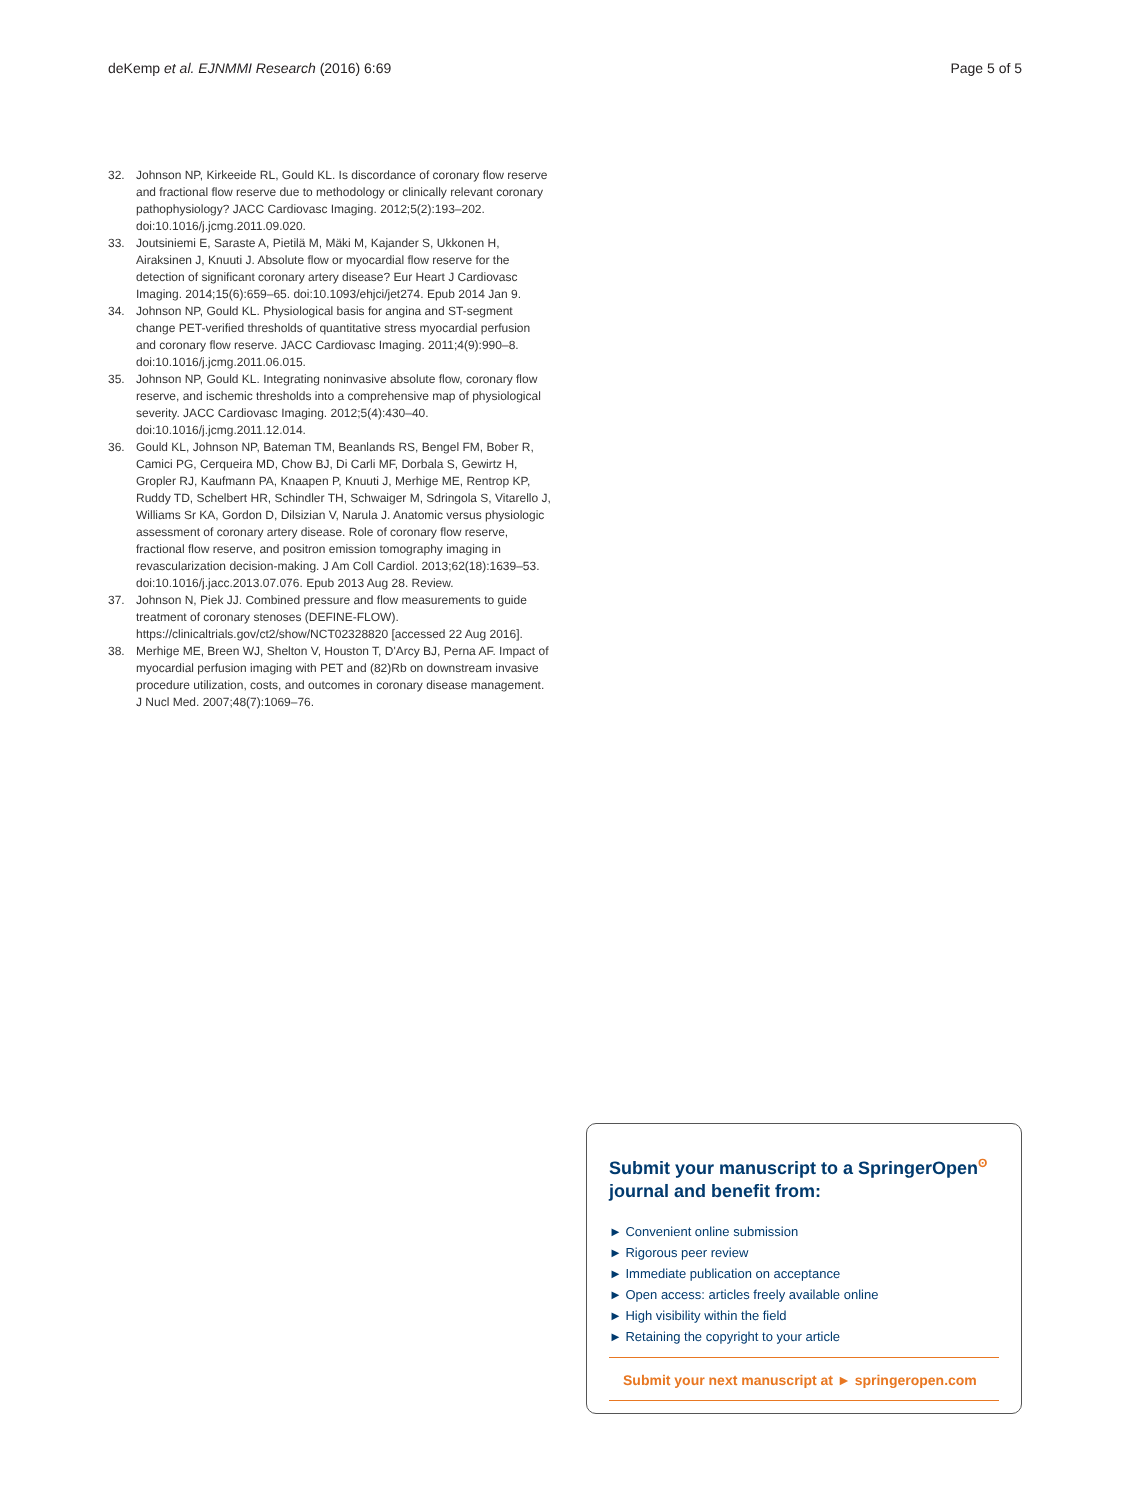deKemp et al. EJNMMI Research (2016) 6:69 Page 5 of 5
32. Johnson NP, Kirkeeide RL, Gould KL. Is discordance of coronary flow reserve and fractional flow reserve due to methodology or clinically relevant coronary pathophysiology? JACC Cardiovasc Imaging. 2012;5(2):193–202. doi:10.1016/j.jcmg.2011.09.020.
33. Joutsiniemi E, Saraste A, Pietilä M, Mäki M, Kajander S, Ukkonen H, Airaksinen J, Knuuti J. Absolute flow or myocardial flow reserve for the detection of significant coronary artery disease? Eur Heart J Cardiovasc Imaging. 2014;15(6):659–65. doi:10.1093/ehjci/jet274. Epub 2014 Jan 9.
34. Johnson NP, Gould KL. Physiological basis for angina and ST-segment change PET-verified thresholds of quantitative stress myocardial perfusion and coronary flow reserve. JACC Cardiovasc Imaging. 2011;4(9):990–8. doi:10.1016/j.jcmg.2011.06.015.
35. Johnson NP, Gould KL. Integrating noninvasive absolute flow, coronary flow reserve, and ischemic thresholds into a comprehensive map of physiological severity. JACC Cardiovasc Imaging. 2012;5(4):430–40. doi:10.1016/j.jcmg.2011.12.014.
36. Gould KL, Johnson NP, Bateman TM, Beanlands RS, Bengel FM, Bober R, Camici PG, Cerqueira MD, Chow BJ, Di Carli MF, Dorbala S, Gewirtz H, Gropler RJ, Kaufmann PA, Knaapen P, Knuuti J, Merhige ME, Rentrop KP, Ruddy TD, Schelbert HR, Schindler TH, Schwaiger M, Sdringola S, Vitarello J, Williams Sr KA, Gordon D, Dilsizian V, Narula J. Anatomic versus physiologic assessment of coronary artery disease. Role of coronary flow reserve, fractional flow reserve, and positron emission tomography imaging in revascularization decision-making. J Am Coll Cardiol. 2013;62(18):1639–53. doi:10.1016/j.jacc.2013.07.076. Epub 2013 Aug 28. Review.
37. Johnson N, Piek JJ. Combined pressure and flow measurements to guide treatment of coronary stenoses (DEFINE-FLOW). https://clinicaltrials.gov/ct2/show/NCT02328820 [accessed 22 Aug 2016].
38. Merhige ME, Breen WJ, Shelton V, Houston T, D'Arcy BJ, Perna AF. Impact of myocardial perfusion imaging with PET and (82)Rb on downstream invasive procedure utilization, costs, and outcomes in coronary disease management. J Nucl Med. 2007;48(7):1069–76.
Submit your manuscript to a SpringerOpen<sup>ʘ</sup>
journal and benefit from:
► Convenient online submission
► Rigorous peer review
► Immediate publication on acceptance
► Open access: articles freely available online
► High visibility within the field
► Retaining the copyright to your article
Submit your next manuscript at ► springeropen.com